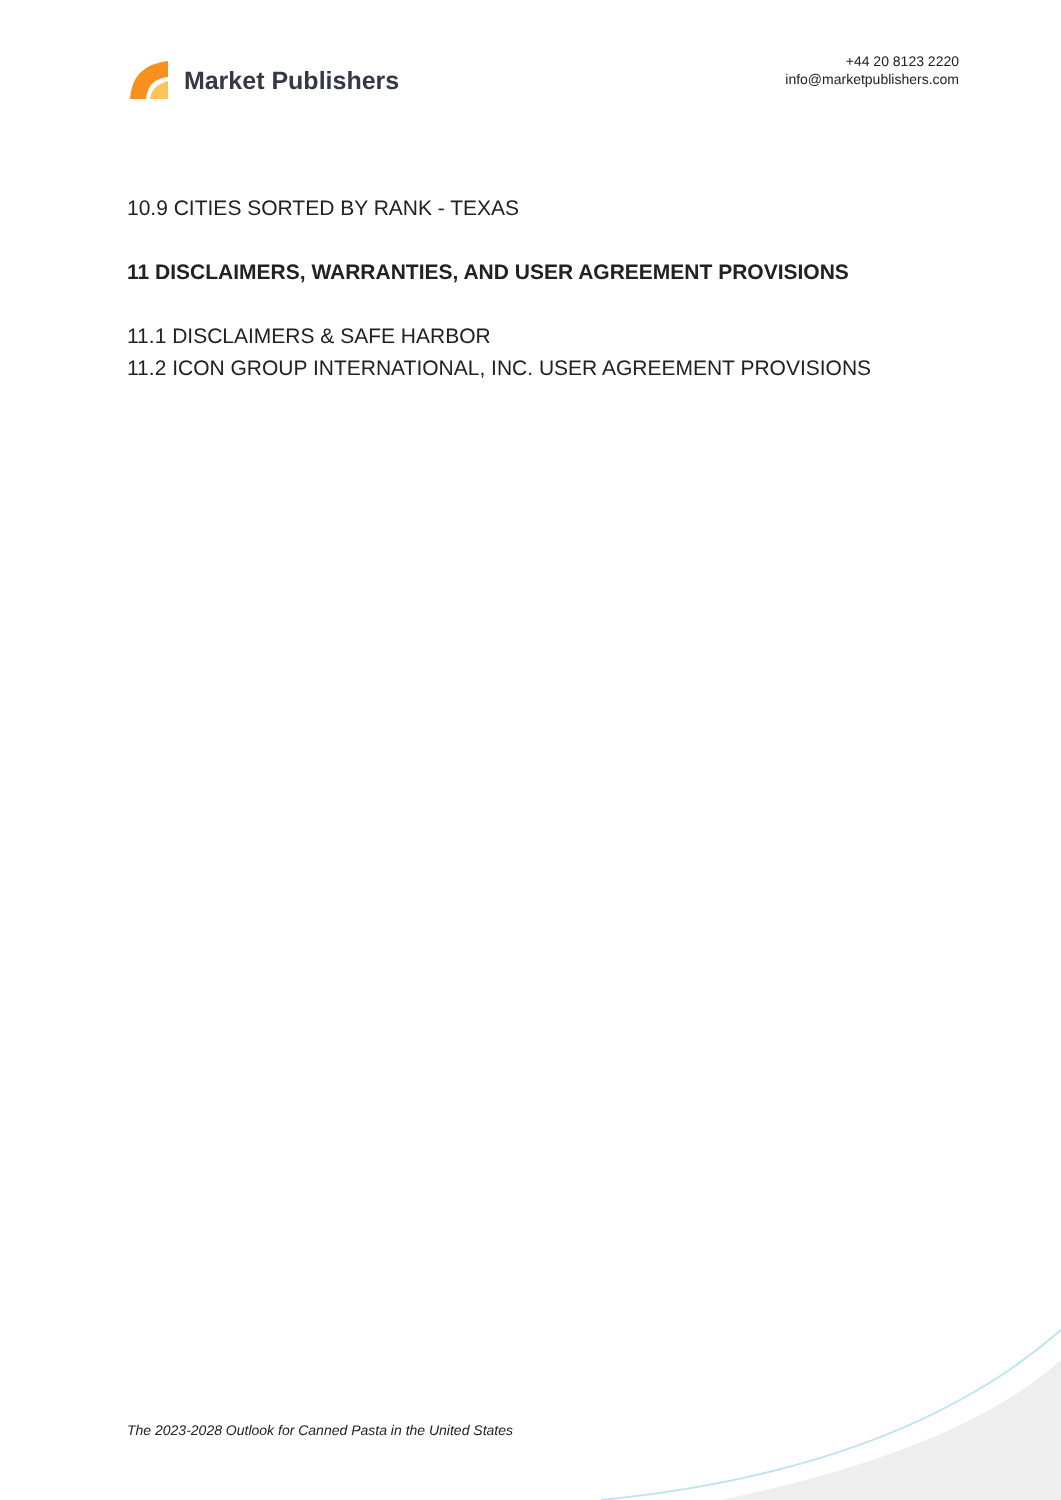Market Publishers
+44 20 8123 2220
info@marketpublishers.com
10.9 CITIES SORTED BY RANK - TEXAS
11 DISCLAIMERS, WARRANTIES, AND USER AGREEMENT PROVISIONS
11.1 DISCLAIMERS & SAFE HARBOR
11.2 ICON GROUP INTERNATIONAL, INC. USER AGREEMENT PROVISIONS
The 2023-2028 Outlook for Canned Pasta in the United States